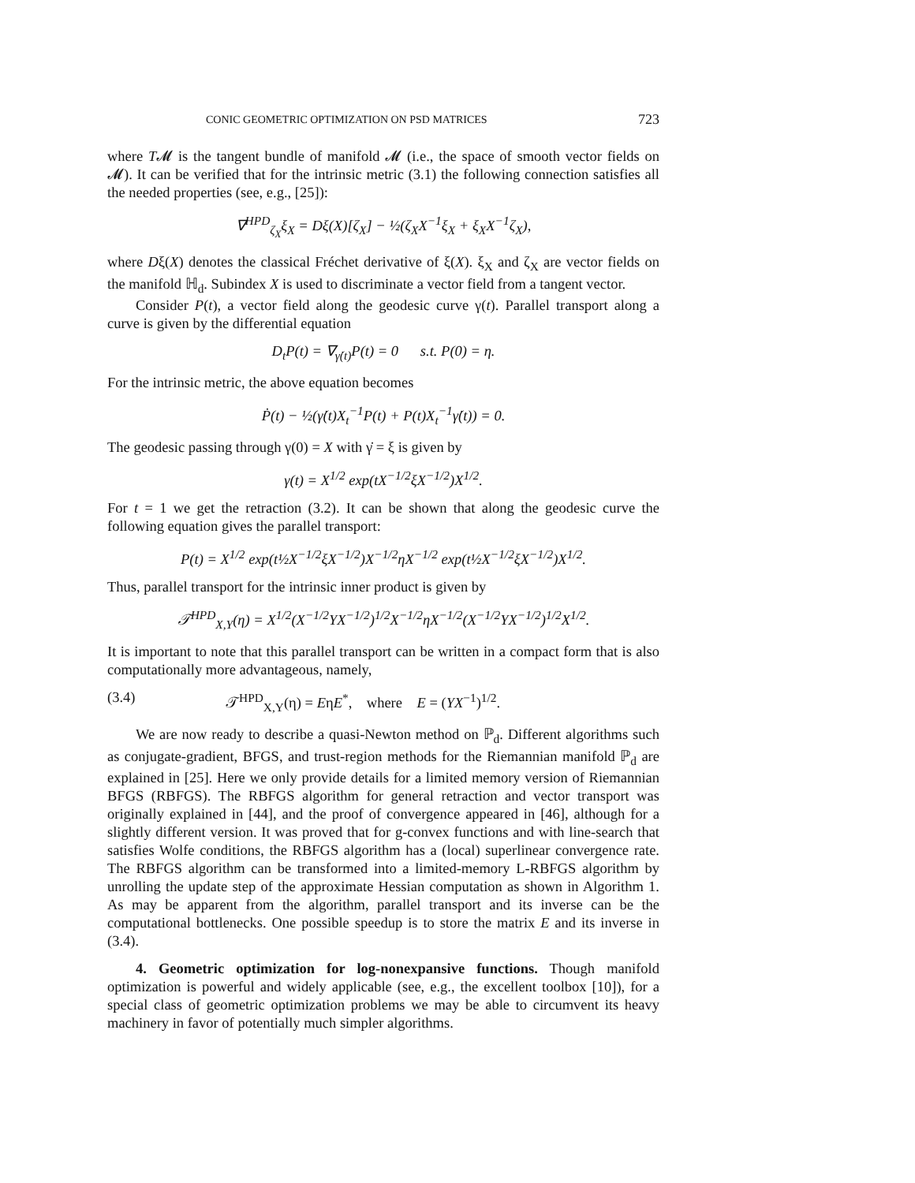CONIC GEOMETRIC OPTIMIZATION ON PSD MATRICES 723
where T𝓜 is the tangent bundle of manifold 𝓜 (i.e., the space of smooth vector fields on 𝓜). It can be verified that for the intrinsic metric (3.1) the following connection satisfies all the needed properties (see, e.g., [25]):
∇<sup>HPD</sup><sub>ζ<sub>X</sub></sub>ξ<sub>X</sub> = Dξ(X)[ζ<sub>X</sub>] − ½(ζ<sub>X</sub>X<sup>−1</sup>ξ<sub>X</sub> + ξ<sub>X</sub>X<sup>−1</sup>ζ<sub>X</sub>),
where Dξ(X) denotes the classical Fréchet derivative of ξ(X). ξ<sub>X</sub> and ζ<sub>X</sub> are vector fields on the manifold ℍ<sub>d</sub>. Subindex X is used to discriminate a vector field from a tangent vector.
Consider P(t), a vector field along the geodesic curve γ(t). Parallel transport along a curve is given by the differential equation
D<sub>t</sub>P(t) = ∇<sub>γ̇(t)</sub>P(t) = 0 s.t. P(0) = η.
For the intrinsic metric, the above equation becomes
Ṗ(t) − ½(γ̇(t)X<sub>t</sub><sup>−1</sup>P(t) + P(t)X<sub>t</sub><sup>−1</sup>γ̇(t)) = 0.
The geodesic passing through γ(0) = X with γ̇ = ξ is given by
γ(t) = X<sup>1/2</sup> exp(tX<sup>−1/2</sup>ξX<sup>−1/2</sup>)X<sup>1/2</sup>.
For t = 1 we get the retraction (3.2). It can be shown that along the geodesic curve the following equation gives the parallel transport:
P(t) = X<sup>1/2</sup> exp(t½X<sup>−1/2</sup>ξX<sup>−1/2</sup>)X<sup>−1/2</sup>ηX<sup>−1/2</sup> exp(t½X<sup>−1/2</sup>ξX<sup>−1/2</sup>)X<sup>1/2</sup>.
Thus, parallel transport for the intrinsic inner product is given by
𝒯<sup>HPD</sup><sub>X,Y</sub>(η) = X<sup>1/2</sup>(X<sup>−1/2</sup>YX<sup>−1/2</sup>)<sup>1/2</sup>X<sup>−1/2</sup>ηX<sup>−1/2</sup>(X<sup>−1/2</sup>YX<sup>−1/2</sup>)<sup>1/2</sup>X<sup>1/2</sup>.
It is important to note that this parallel transport can be written in a compact form that is also computationally more advantageous, namely,
(3.4) 𝒯<sup>HPD</sup><sub>X,Y</sub>(η) = EηE<sup>*</sup>, where E = (YX<sup>−1</sup>)<sup>1/2</sup>.
We are now ready to describe a quasi-Newton method on ℙ<sub>d</sub>. Different algorithms such as conjugate-gradient, BFGS, and trust-region methods for the Riemannian manifold ℙ<sub>d</sub> are explained in [25]. Here we only provide details for a limited memory version of Riemannian BFGS (RBFGS). The RBFGS algorithm for general retraction and vector transport was originally explained in [44], and the proof of convergence appeared in [46], although for a slightly different version. It was proved that for g-convex functions and with line-search that satisfies Wolfe conditions, the RBFGS algorithm has a (local) superlinear convergence rate. The RBFGS algorithm can be transformed into a limited-memory L-RBFGS algorithm by unrolling the update step of the approximate Hessian computation as shown in Algorithm 1. As may be apparent from the algorithm, parallel transport and its inverse can be the computational bottlenecks. One possible speedup is to store the matrix E and its inverse in (3.4).
4. Geometric optimization for log-nonexpansive functions. Though manifold optimization is powerful and widely applicable (see, e.g., the excellent toolbox [10]), for a special class of geometric optimization problems we may be able to circumvent its heavy machinery in favor of potentially much simpler algorithms.